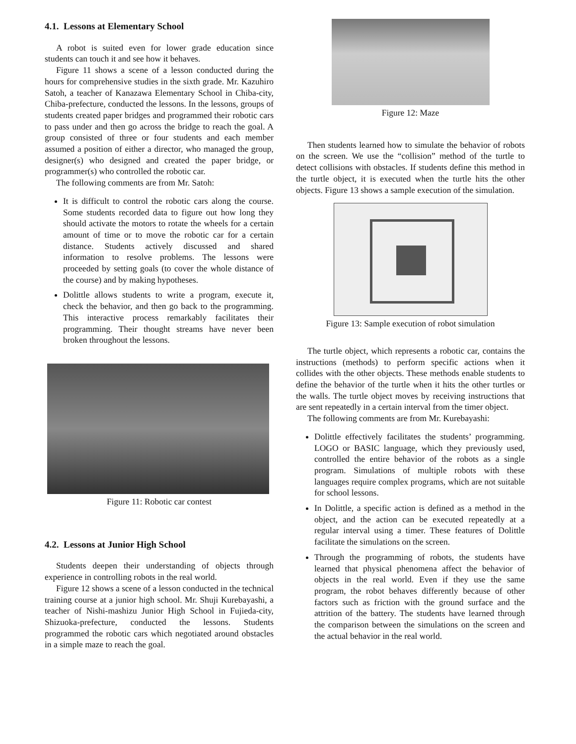4.1. Lessons at Elementary School
A robot is suited even for lower grade education since students can touch it and see how it behaves.
Figure 11 shows a scene of a lesson conducted during the hours for comprehensive studies in the sixth grade. Mr. Kazuhiro Satoh, a teacher of Kanazawa Elementary School in Chiba-city, Chiba-prefecture, conducted the lessons. In the lessons, groups of students created paper bridges and programmed their robotic cars to pass under and then go across the bridge to reach the goal. A group consisted of three or four students and each member assumed a position of either a director, who managed the group, designer(s) who designed and created the paper bridge, or programmer(s) who controlled the robotic car.
The following comments are from Mr. Satoh:
It is difficult to control the robotic cars along the course. Some students recorded data to figure out how long they should activate the motors to rotate the wheels for a certain amount of time or to move the robotic car for a certain distance. Students actively discussed and shared information to resolve problems. The lessons were proceeded by setting goals (to cover the whole distance of the course) and by making hypotheses.
Dolittle allows students to write a program, execute it, check the behavior, and then go back to the programming. This interactive process remarkably facilitates their programming. Their thought streams have never been broken throughout the lessons.
Figure 11: Robotic car contest
4.2. Lessons at Junior High School
Students deepen their understanding of objects through experience in controlling robots in the real world.
Figure 12 shows a scene of a lesson conducted in the technical training course at a junior high school. Mr. Shuji Kurebayashi, a teacher of Nishi-mashizu Junior High School in Fujieda-city, Shizuoka-prefecture, conducted the lessons. Students programmed the robotic cars which negotiated around obstacles in a simple maze to reach the goal.
Figure 12: Maze
Then students learned how to simulate the behavior of robots on the screen. We use the “collision” method of the turtle to detect collisions with obstacles. If students define this method in the turtle object, it is executed when the turtle hits the other objects. Figure 13 shows a sample execution of the simulation.
Figure 13: Sample execution of robot simulation
The turtle object, which represents a robotic car, contains the instructions (methods) to perform specific actions when it collides with the other objects. These methods enable students to define the behavior of the turtle when it hits the other turtles or the walls. The turtle object moves by receiving instructions that are sent repeatedly in a certain interval from the timer object.
The following comments are from Mr. Kurebayashi:
Dolittle effectively facilitates the students’ programming. LOGO or BASIC language, which they previously used, controlled the entire behavior of the robots as a single program. Simulations of multiple robots with these languages require complex programs, which are not suitable for school lessons.
In Dolittle, a specific action is defined as a method in the object, and the action can be executed repeatedly at a regular interval using a timer. These features of Dolittle facilitate the simulations on the screen.
Through the programming of robots, the students have learned that physical phenomena affect the behavior of objects in the real world. Even if they use the same program, the robot behaves differently because of other factors such as friction with the ground surface and the attrition of the battery. The students have learned through the comparison between the simulations on the screen and the actual behavior in the real world.